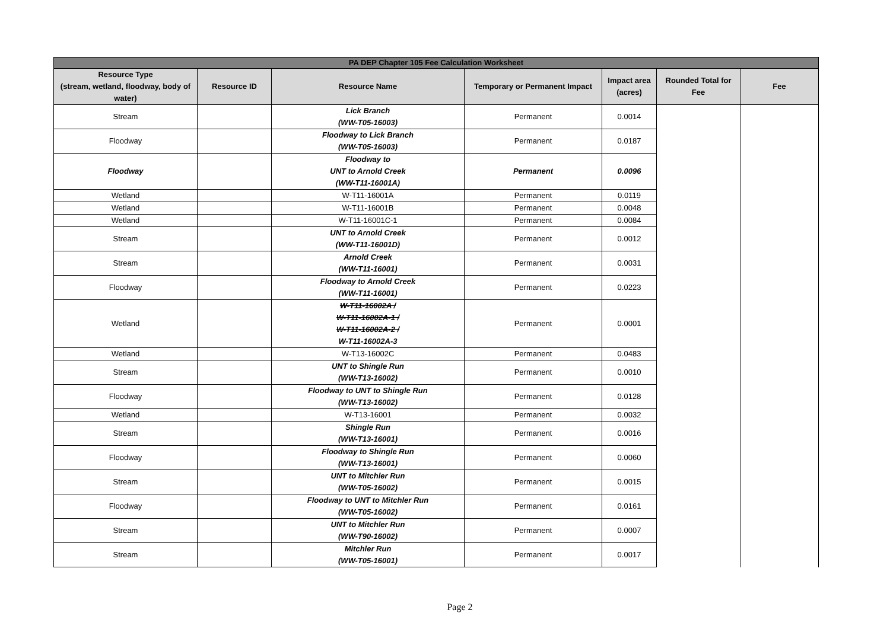| PA DEP Chapter 105 Fee Calculation Worksheet | | | | | | |
| --- | --- | --- | --- | --- | --- | --- |
| Resource Type (stream, wetland, floodway, body of water) | Resource ID | Resource Name | Temporary or Permanent Impact | Impact area (acres) | Rounded Total for Fee | Fee |
| Stream | | Lick Branch (WW-T05-16003) | Permanent | 0.0014 | | |
| Floodway | | Floodway to Lick Branch (WW-T05-16003) | Permanent | 0.0187 | | |
| Floodway | | Floodway to UNT to Arnold Creek (WW-T11-16001A) | Permanent | 0.0096 | | |
| Wetland | | W-T11-16001A | Permanent | 0.0119 | | |
| Wetland | | W-T11-16001B | Permanent | 0.0048 | | |
| Wetland | | W-T11-16001C-1 | Permanent | 0.0084 | | |
| Stream | | UNT to Arnold Creek (WW-T11-16001D) | Permanent | 0.0012 | | |
| Stream | | Arnold Creek (WW-T11-16001) | Permanent | 0.0031 | | |
| Floodway | | Floodway to Arnold Creek (WW-T11-16001) | Permanent | 0.0223 | | |
| Wetland | | W-T11-16002A / W-T11-16002A-1 / W-T11-16002A-2 / W-T11-16002A-3 | Permanent | 0.0001 | | |
| Wetland | | W-T13-16002C | Permanent | 0.0483 | | |
| Stream | | UNT to Shingle Run (WW-T13-16002) | Permanent | 0.0010 | | |
| Floodway | | Floodway to UNT to Shingle Run (WW-T13-16002) | Permanent | 0.0128 | | |
| Wetland | | W-T13-16001 | Permanent | 0.0032 | | |
| Stream | | Shingle Run (WW-T13-16001) | Permanent | 0.0016 | | |
| Floodway | | Floodway to Shingle Run (WW-T13-16001) | Permanent | 0.0060 | | |
| Stream | | UNT to Mitchler Run (WW-T05-16002) | Permanent | 0.0015 | | |
| Floodway | | Floodway to UNT to Mitchler Run (WW-T05-16002) | Permanent | 0.0161 | | |
| Stream | | UNT to Mitchler Run (WW-T90-16002) | Permanent | 0.0007 | | |
| Stream | | Mitchler Run (WW-T05-16001) | Permanent | 0.0017 | | |
Page 2